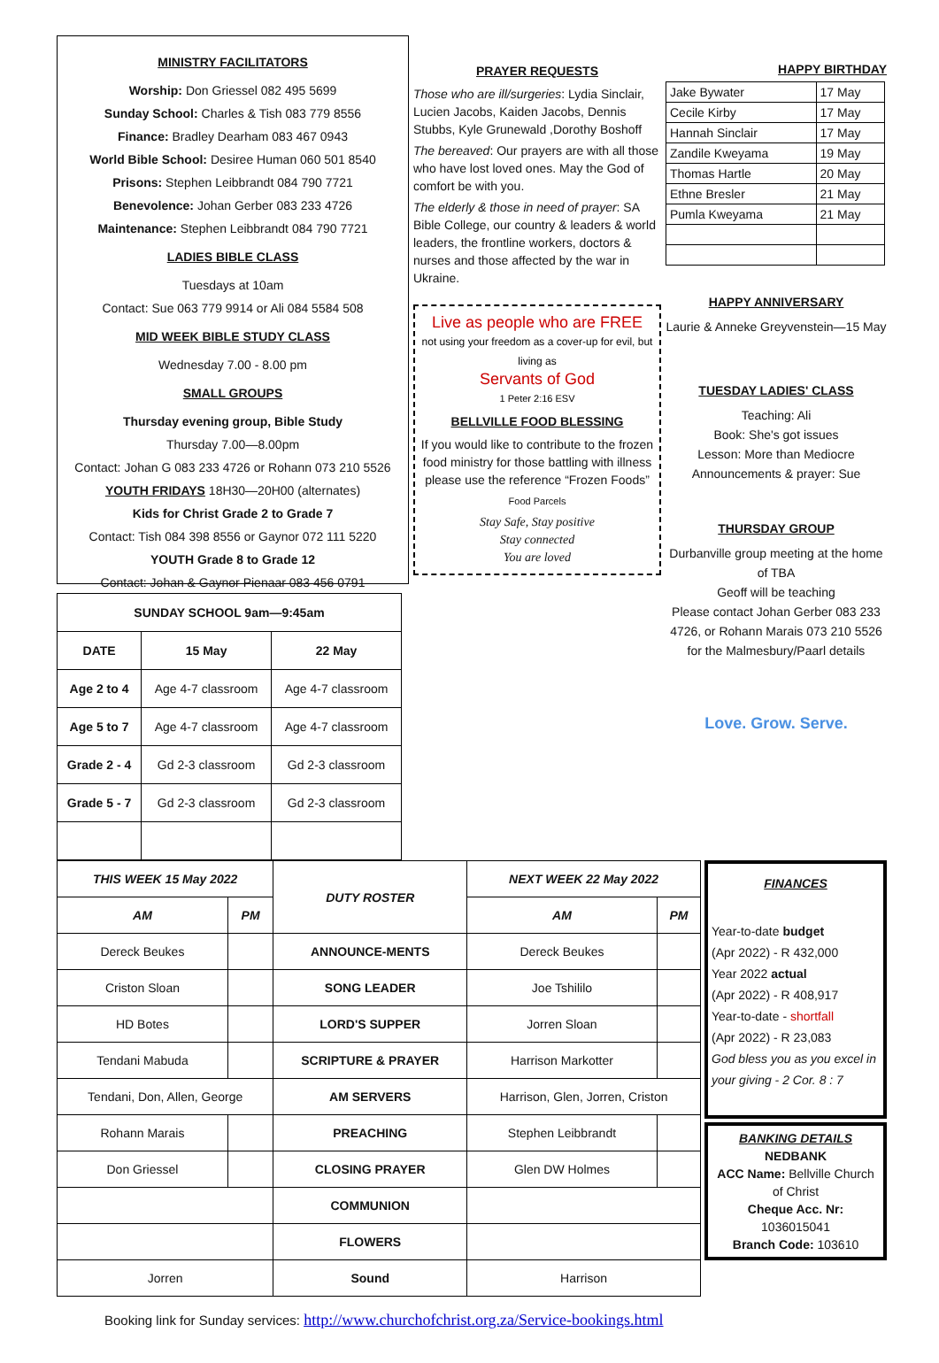MINISTRY FACILITATORS
Worship: Don Griessel 082 495 5699
Sunday School: Charles & Tish 083 779 8556
Finance: Bradley Dearham 083 467 0943
World Bible School: Desiree Human 060 501 8540
Prisons: Stephen Leibbrandt 084 790 7721
Benevolence: Johan Gerber 083 233 4726
Maintenance: Stephen Leibbrandt 084 790 7721
LADIES BIBLE CLASS
Tuesdays at 10am
Contact: Sue 063 779 9914 or Ali 084 5584 508
MID WEEK BIBLE STUDY CLASS
Wednesday 7.00 - 8.00 pm
SMALL GROUPS
Thursday evening group, Bible Study
Thursday 7.00—8.00pm
Contact: Johan G 083 233 4726 or Rohann 073 210 5526
YOUTH FRIDAYS 18H30—20H00 (alternates)
Kids for Christ Grade 2 to Grade 7
Contact: Tish 084 398 8556 or Gaynor 072 111 5220
YOUTH Grade 8 to Grade 12
Contact: Johan & Gaynor Pienaar 083 456 0791
PRAYER REQUESTS
Those who are ill/surgeries: Lydia Sinclair, Lucien Jacobs, Kaiden Jacobs, Dennis Stubbs, Kyle Grunewald ,Dorothy Boshoff
The bereaved: Our prayers are with all those who have lost loved ones. May the God of comfort be with you.
The elderly & those in need of prayer: SA Bible College, our country & leaders & world leaders, the frontline workers, doctors & nurses and those affected by the war in Ukraine.
Live as people who are FREE
not using your freedom as a cover-up for evil, but living as
Servants of God
1 Peter 2:16 ESV
BELLVILLE FOOD BLESSING
If you would like to contribute to the frozen food ministry for those battling with illness please use the reference “Frozen Foods”
Food Parcels
Stay Safe, Stay positive
Stay connected
You are loved
HAPPY BIRTHDAY
| Jake Bywater | 17 May |
| Cecile Kirby | 17 May |
| Hannah Sinclair | 17 May |
| Zandile Kweyama | 19 May |
| Thomas Hartle | 20 May |
| Ethne Bresler | 21 May |
| Pumla Kweyama | 21 May |
HAPPY ANNIVERSARY
Laurie & Anneke Greyvenstein—15 May
TUESDAY LADIES' CLASS
Teaching: Ali
Book: She's got issues
Lesson: More than Mediocre
Announcements & prayer: Sue
THURSDAY GROUP
Durbanville group meeting at the home of TBA
Geoff will be teaching
Please contact Johan Gerber 083 233 4726, or Rohann Marais 073 210 5526 for the Malmesbury/Paarl details
Love. Grow. Serve.
| SUNDAY SCHOOL 9am—9:45am | | |
| --- | --- | --- |
| DATE | 15 May | 22 May |
| Age 2 to 4 | Age 4-7 classroom | Age 4-7 classroom |
| Age 5 to 7 | Age 4-7 classroom | Age 4-7 classroom |
| Grade 2 - 4 | Gd 2-3 classroom | Gd 2-3 classroom |
| Grade 5 - 7 | Gd 2-3 classroom | Gd 2-3 classroom |
| THIS WEEK 15 May 2022 | | DUTY ROSTER | NEXT WEEK 22 May 2022 | |
| --- | --- | --- | --- | --- |
| AM | PM | | AM | PM |
| Dereck Beukes | | ANNOUNCE-MENTS | Dereck Beukes | |
| Criston Sloan | | SONG LEADER | Joe Tshililo | |
| HD Botes | | LORD'S SUPPER | Jorren Sloan | |
| Tendani Mabuda | | SCRIPTURE & PRAYER | Harrison Markotter | |
| Tendani, Don, Allen, George | | AM SERVERS | Harrison, Glen, Jorren, Criston | |
| Rohann Marais | | PREACHING | Stephen Leibbrandt | |
| Don Griessel | | CLOSING PRAYER | Glen DW Holmes | |
| | | COMMUNION | | |
| | | FLOWERS | | |
| Jorren | | Sound | Harrison | |
FINANCES
Year-to-date budget
(Apr 2022) - R 432,000
Year 2022 actual
(Apr 2022) - R 408,917
Year-to-date - shortfall
(Apr 2022) - R 23,083
God bless you as you excel in your giving - 2 Cor. 8 : 7
BANKING DETAILS
NEDBANK
ACC Name: Bellville Church of Christ
Cheque Acc. Nr:
1036015041
Branch Code: 103610
Booking link for Sunday services: http://www.churchofchrist.org.za/Service-bookings.html